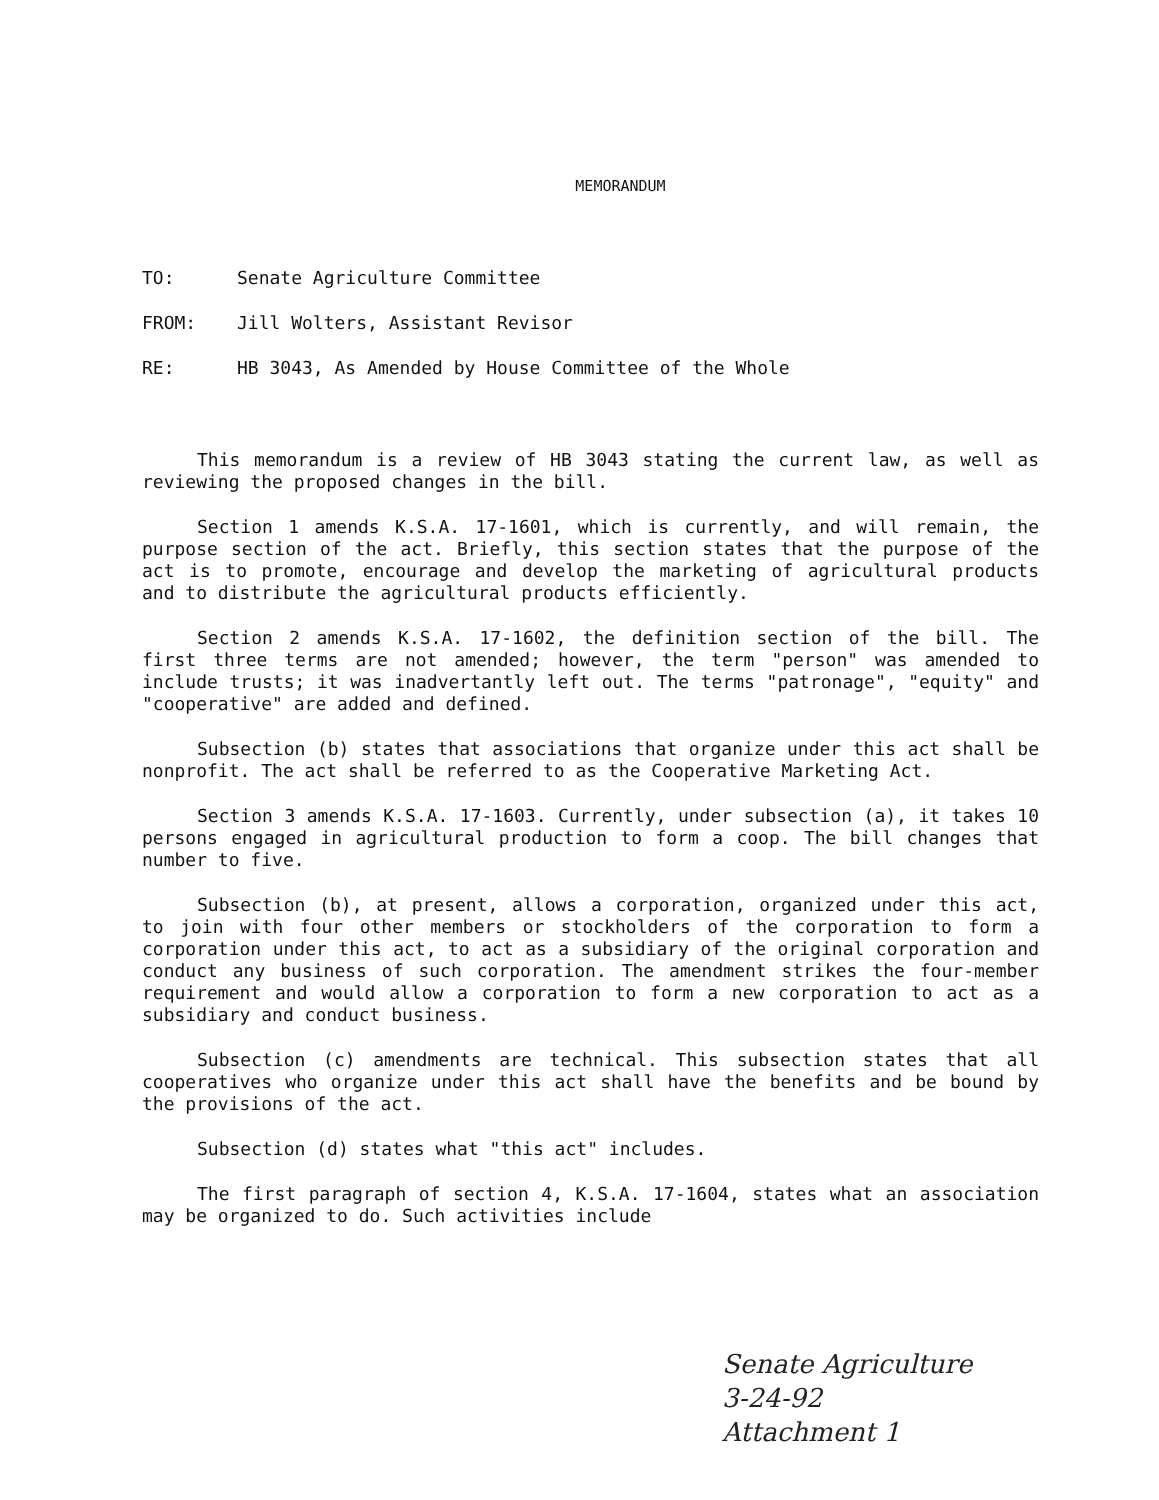MEMORANDUM
TO: Senate Agriculture Committee
FROM: Jill Wolters, Assistant Revisor
RE: HB 3043, As Amended by House Committee of the Whole
This memorandum is a review of HB 3043 stating the current law, as well as reviewing the proposed changes in the bill.
Section 1 amends K.S.A. 17-1601, which is currently, and will remain, the purpose section of the act. Briefly, this section states that the purpose of the act is to promote, encourage and develop the marketing of agricultural products and to distribute the agricultural products efficiently.
Section 2 amends K.S.A. 17-1602, the definition section of the bill. The first three terms are not amended; however, the term "person" was amended to include trusts; it was inadvertantly left out. The terms "patronage", "equity" and "cooperative" are added and defined.
Subsection (b) states that associations that organize under this act shall be nonprofit. The act shall be referred to as the Cooperative Marketing Act.
Section 3 amends K.S.A. 17-1603. Currently, under subsection (a), it takes 10 persons engaged in agricultural production to form a coop. The bill changes that number to five.
Subsection (b), at present, allows a corporation, organized under this act, to join with four other members or stockholders of the corporation to form a corporation under this act, to act as a subsidiary of the original corporation and conduct any business of such corporation. The amendment strikes the four-member requirement and would allow a corporation to form a new corporation to act as a subsidiary and conduct business.
Subsection (c) amendments are technical. This subsection states that all cooperatives who organize under this act shall have the benefits and be bound by the provisions of the act.
Subsection (d) states what "this act" includes.
The first paragraph of section 4, K.S.A. 17-1604, states what an association may be organized to do. Such activities include
Senate Agriculture
3-24-92
Attachment 1